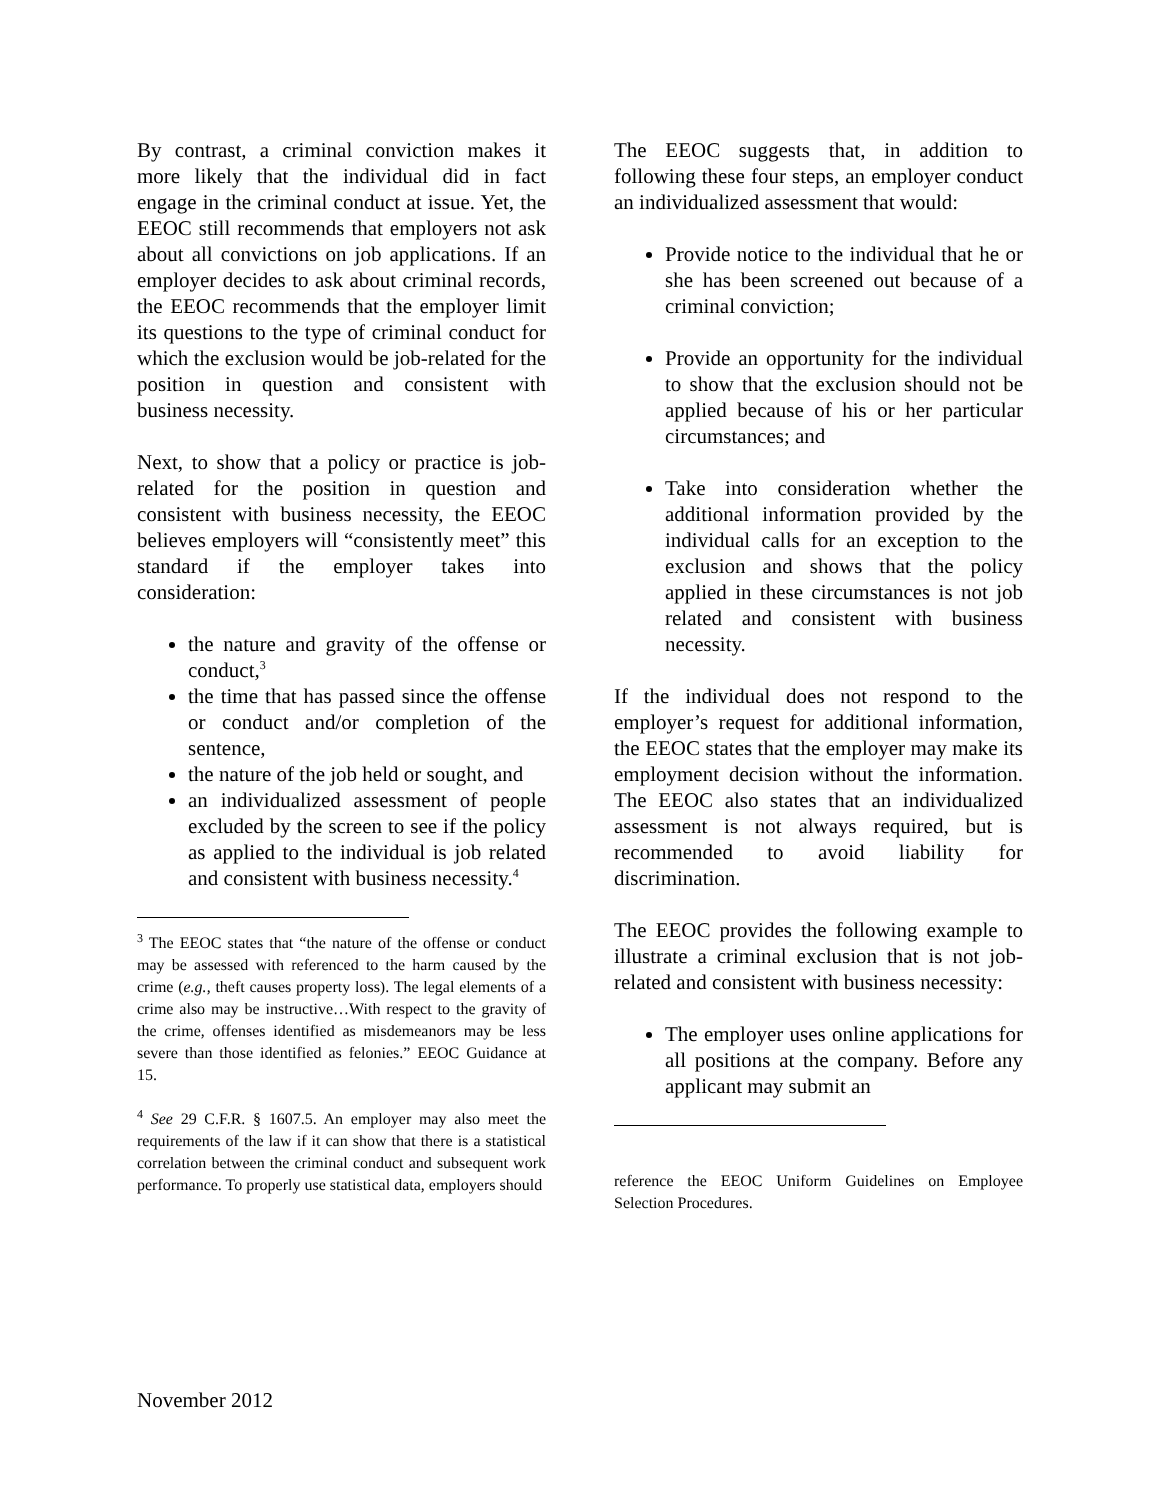By contrast, a criminal conviction makes it more likely that the individual did in fact engage in the criminal conduct at issue. Yet, the EEOC still recommends that employers not ask about all convictions on job applications. If an employer decides to ask about criminal records, the EEOC recommends that the employer limit its questions to the type of criminal conduct for which the exclusion would be job-related for the position in question and consistent with business necessity.
Next, to show that a policy or practice is job-related for the position in question and consistent with business necessity, the EEOC believes employers will “consistently meet” this standard if the employer takes into consideration:
the nature and gravity of the offense or conduct,<sup>3</sup>
the time that has passed since the offense or conduct and/or completion of the sentence,
the nature of the job held or sought, and
an individualized assessment of people excluded by the screen to see if the policy as applied to the individual is job related and consistent with business necessity.<sup>4</sup>
<sup>3</sup> The EEOC states that “the nature of the offense or conduct may be assessed with referenced to the harm caused by the crime (e.g., theft causes property loss). The legal elements of a crime also may be instructive…With respect to the gravity of the crime, offenses identified as misdemeanors may be less severe than those identified as felonies.” EEOC Guidance at 15.
<sup>4</sup> See 29 C.F.R. § 1607.5. An employer may also meet the requirements of the law if it can show that there is a statistical correlation between the criminal conduct and subsequent work performance. To properly use statistical data, employers should
The EEOC suggests that, in addition to following these four steps, an employer conduct an individualized assessment that would:
Provide notice to the individual that he or she has been screened out because of a criminal conviction;
Provide an opportunity for the individual to show that the exclusion should not be applied because of his or her particular circumstances; and
Take into consideration whether the additional information provided by the individual calls for an exception to the exclusion and shows that the policy applied in these circumstances is not job related and consistent with business necessity.
If the individual does not respond to the employer’s request for additional information, the EEOC states that the employer may make its employment decision without the information. The EEOC also states that an individualized assessment is not always required, but is recommended to avoid liability for discrimination.
The EEOC provides the following example to illustrate a criminal exclusion that is not job-related and consistent with business necessity:
The employer uses online applications for all positions at the company. Before any applicant may submit an
reference the EEOC Uniform Guidelines on Employee Selection Procedures.
November 2012